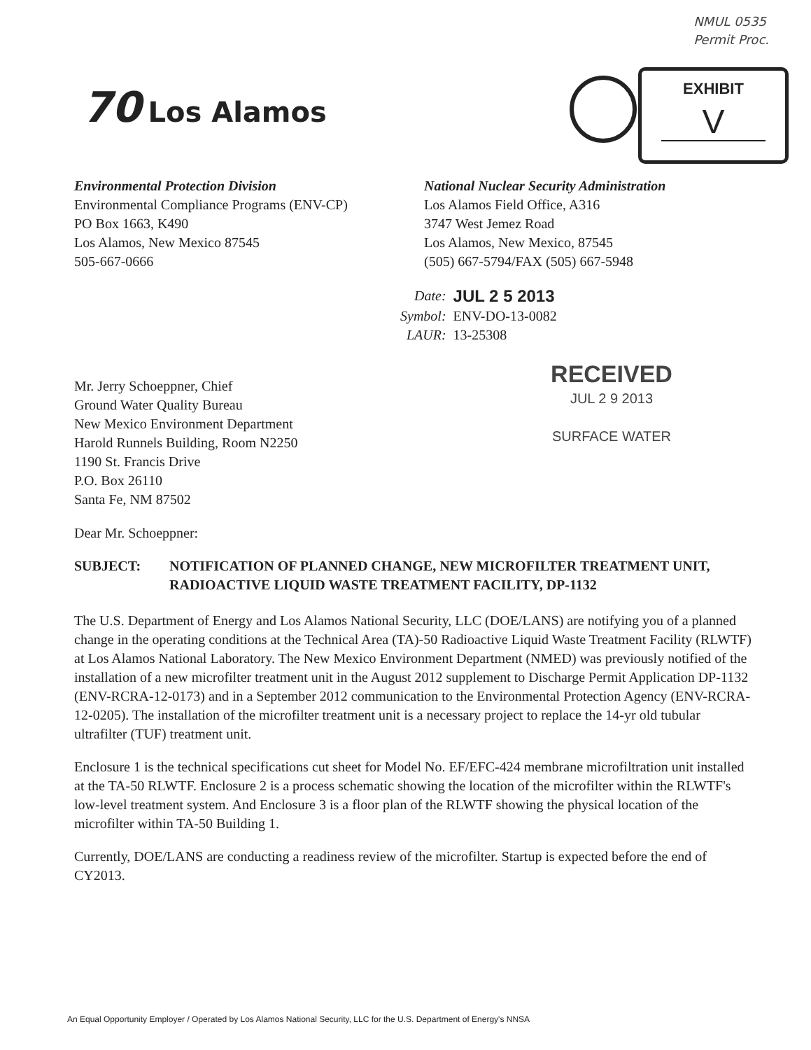NMUL 0535
Permit Proc.
EXHIBIT
V
70 Los Alamos
Environmental Protection Division
Environmental Compliance Programs (ENV-CP)
PO Box 1663, K490
Los Alamos, New Mexico 87545
505-667-0666
National Nuclear Security Administration
Los Alamos Field Office, A316
3747 West Jemez Road
Los Alamos, New Mexico, 87545
(505) 667-5794/FAX (505) 667-5948
| Date: | JUL 2 5 2013 |
| Symbol: | ENV-DO-13-0082 |
| LAUR: | 13-25308 |
RECEIVED
JUL 2 9 2013
SURFACE WATER
Mr. Jerry Schoeppner, Chief
Ground Water Quality Bureau
New Mexico Environment Department
Harold Runnels Building, Room N2250
1190 St. Francis Drive
P.O. Box 26110
Santa Fe, NM 87502
Dear Mr. Schoeppner:
SUBJECT: NOTIFICATION OF PLANNED CHANGE, NEW MICROFILTER TREATMENT UNIT, RADIOACTIVE LIQUID WASTE TREATMENT FACILITY, DP-1132
The U.S. Department of Energy and Los Alamos National Security, LLC (DOE/LANS) are notifying you of a planned change in the operating conditions at the Technical Area (TA)-50 Radioactive Liquid Waste Treatment Facility (RLWTF) at Los Alamos National Laboratory. The New Mexico Environment Department (NMED) was previously notified of the installation of a new microfilter treatment unit in the August 2012 supplement to Discharge Permit Application DP-1132 (ENV-RCRA-12-0173) and in a September 2012 communication to the Environmental Protection Agency (ENV-RCRA-12-0205). The installation of the microfilter treatment unit is a necessary project to replace the 14-yr old tubular ultrafilter (TUF) treatment unit.
Enclosure 1 is the technical specifications cut sheet for Model No. EF/EFC-424 membrane microfiltration unit installed at the TA-50 RLWTF. Enclosure 2 is a process schematic showing the location of the microfilter within the RLWTF's low-level treatment system. And Enclosure 3 is a floor plan of the RLWTF showing the physical location of the microfilter within TA-50 Building 1.
Currently, DOE/LANS are conducting a readiness review of the microfilter. Startup is expected before the end of CY2013.
An Equal Opportunity Employer / Operated by Los Alamos National Security, LLC for the U.S. Department of Energy's NNSA